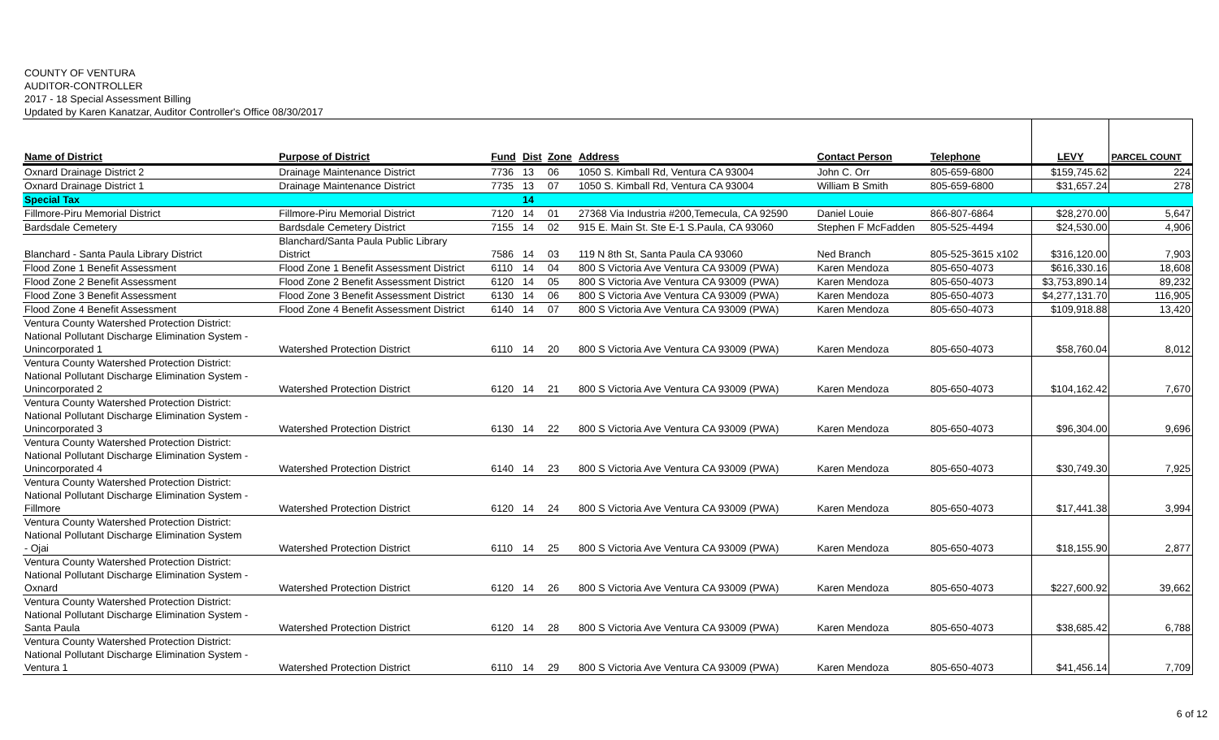COUNTY OF VENTURA
AUDITOR-CONTROLLER
2017 - 18 Special Assessment Billing
Updated by Karen Kanatzar, Auditor Controller's Office 08/30/2017
| Name of District | Purpose of District | Fund | Dist | Zone | Address | Contact Person | Telephone | LEVY | PARCEL COUNT |
| --- | --- | --- | --- | --- | --- | --- | --- | --- | --- |
| Oxnard Drainage District 2 | Drainage Maintenance District | 7736 | 13 | 06 | 1050 S. Kimball Rd, Ventura CA 93004 | John C. Orr | 805-659-6800 | $159,745.62 | 224 |
| Oxnard Drainage District 1 | Drainage Maintenance District | 7735 | 13 | 07 | 1050 S. Kimball Rd, Ventura CA 93004 | William B Smith | 805-659-6800 | $31,657.24 | 278 |
| Special Tax | | | 14 | | | | | | |
| Fillmore-Piru Memorial District | Fillmore-Piru Memorial District | 7120 | 14 | 01 | 27368 Via Industria #200,Temecula, CA 92590 | Daniel Louie | 866-807-6864 | $28,270.00 | 5,647 |
| Bardsdale Cemetery | Bardsdale Cemetery District | 7155 | 14 | 02 | 915 E. Main St. Ste E-1 S.Paula, CA 93060 | Stephen F McFadden | 805-525-4494 | $24,530.00 | 4,906 |
| Blanchard - Santa Paula Library District | Blanchard/Santa Paula Public Library District | 7586 | 14 | 03 | 119 N 8th St, Santa Paula CA 93060 | Ned Branch | 805-525-3615 x102 | $316,120.00 | 7,903 |
| Flood Zone 1 Benefit Assessment | Flood Zone 1 Benefit Assessment District | 6110 | 14 | 04 | 800 S Victoria Ave Ventura CA 93009 (PWA) | Karen Mendoza | 805-650-4073 | $616,330.16 | 18,608 |
| Flood Zone 2 Benefit Assessment | Flood Zone 2 Benefit Assessment District | 6120 | 14 | 05 | 800 S Victoria Ave Ventura CA 93009 (PWA) | Karen Mendoza | 805-650-4073 | $3,753,890.14 | 89,232 |
| Flood Zone 3 Benefit Assessment | Flood Zone 3 Benefit Assessment District | 6130 | 14 | 06 | 800 S Victoria Ave Ventura CA 93009 (PWA) | Karen Mendoza | 805-650-4073 | $4,277,131.70 | 116,905 |
| Flood Zone 4 Benefit Assessment | Flood Zone 4 Benefit Assessment District | 6140 | 14 | 07 | 800 S Victoria Ave Ventura CA 93009 (PWA) | Karen Mendoza | 805-650-4073 | $109,918.88 | 13,420 |
| Ventura County Watershed Protection District: National Pollutant Discharge Elimination System - Unincorporated 1 | Watershed Protection District | 6110 | 14 | 20 | 800 S Victoria Ave Ventura CA 93009 (PWA) | Karen Mendoza | 805-650-4073 | $58,760.04 | 8,012 |
| Ventura County Watershed Protection District: National Pollutant Discharge Elimination System - Unincorporated 2 | Watershed Protection District | 6120 | 14 | 21 | 800 S Victoria Ave Ventura CA 93009 (PWA) | Karen Mendoza | 805-650-4073 | $104,162.42 | 7,670 |
| Ventura County Watershed Protection District: National Pollutant Discharge Elimination System - Unincorporated 3 | Watershed Protection District | 6130 | 14 | 22 | 800 S Victoria Ave Ventura CA 93009 (PWA) | Karen Mendoza | 805-650-4073 | $96,304.00 | 9,696 |
| Ventura County Watershed Protection District: National Pollutant Discharge Elimination System - Unincorporated 4 | Watershed Protection District | 6140 | 14 | 23 | 800 S Victoria Ave Ventura CA 93009 (PWA) | Karen Mendoza | 805-650-4073 | $30,749.30 | 7,925 |
| Ventura County Watershed Protection District: National Pollutant Discharge Elimination System - Fillmore | Watershed Protection District | 6120 | 14 | 24 | 800 S Victoria Ave Ventura CA 93009 (PWA) | Karen Mendoza | 805-650-4073 | $17,441.38 | 3,994 |
| Ventura County Watershed Protection District: National Pollutant Discharge Elimination System - Ojai | Watershed Protection District | 6110 | 14 | 25 | 800 S Victoria Ave Ventura CA 93009 (PWA) | Karen Mendoza | 805-650-4073 | $18,155.90 | 2,877 |
| Ventura County Watershed Protection District: National Pollutant Discharge Elimination System - Oxnard | Watershed Protection District | 6120 | 14 | 26 | 800 S Victoria Ave Ventura CA 93009 (PWA) | Karen Mendoza | 805-650-4073 | $227,600.92 | 39,662 |
| Ventura County Watershed Protection District: National Pollutant Discharge Elimination System - Santa Paula | Watershed Protection District | 6120 | 14 | 28 | 800 S Victoria Ave Ventura CA 93009 (PWA) | Karen Mendoza | 805-650-4073 | $38,685.42 | 6,788 |
| Ventura County Watershed Protection District: National Pollutant Discharge Elimination System - Ventura 1 | Watershed Protection District | 6110 | 14 | 29 | 800 S Victoria Ave Ventura CA 93009 (PWA) | Karen Mendoza | 805-650-4073 | $41,456.14 | 7,709 |
6 of 12